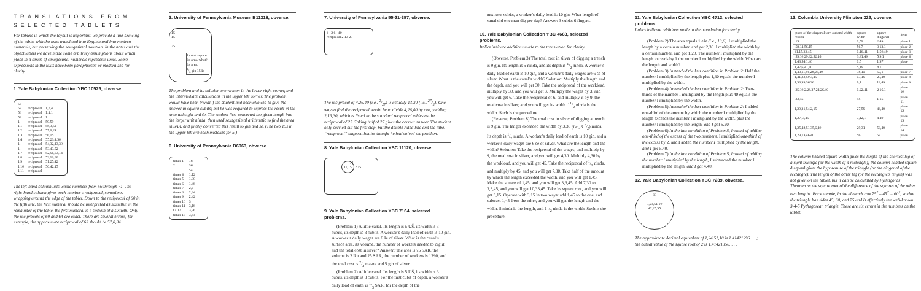TRANSLATIONS FROM
SELECTED TABLETS
For tablets in which the layout is important, we provide a line-drawing of the tablet with the texts translated into English and into modern numerals, but preserving the sexagesimal notation. In the notes and the object labels we have made some arbitrary assumptions about which place in a series of sexagesimal numerals represents units. Some expressions in the texts have been paraphrased or modernized for clarity.
1. Yale Babylonian Collection YBC 10529, obverse.
| 56 | | |
| 57 | reciprocal | 1,2,4 |
| 58 | reciprocal | 1,1,1 |
| 59 | reciprocal | 1 |
| 1 | reciprocal | 59,59 |
| 1,1 | reciprocal | 58,3,52 |
| 1,2 | reciprocal | 57,8,24 |
| 1,3 | reciprocal | 56,15 |
| 1,4 | reciprocal | 55,23,4,30 |
| 1, | reciprocal | 54,32,43,30 |
| 1, | reciprocal | 53,43,52 |
| 1,7 | reciprocal | 52,56,53,14 |
| 1,8 | reciprocal | 52,10,28 |
| 1,9 | reciprocal | 51,25,42 |
| 1,10 | reciprocal | 50,42,15 |
| 1,11 | reciprocal | |
The left-hand column lists whole numbers from 56 through 71. The right-hand column gives each number’s reciprocal, sometimes wrapping around the edge of the tablet. Down to the reciprocal of 60 in the fifth line, the first numeral should be interpreted as sixtieths; in the remainder of the table, the first numeral is a sixtieth of a sixtieth. Only the reciprocals of 60 and 64 are exact. There are several errors; for example, the approximate reciprocal of 63 should be 57,8,34.
3. University of Pennsylvania Museum B11318, obverse.
15
15
25
1 cubit square
Its area, what?
Its area:
1/3 gin 15 še
The problem and its solution are written in the lower right corner, and the intermediate calculations in the upper left corner. The problem would have been trivial if the student had been allowed to give the answer in square cubits; but he was required to express the result in the area units gin and še. The student first converted the given length into the larger unit ninda, then used sexagesimal arithmetic to find the area in SAR, and finally converted this result to gin and še. (The two 15s in the upper left are each mistakes for 5.)
6. University of Pennsylvania B6063, obverse.
| times 1 | 18 |
| 2 | 36 |
| | 54 |
| times 4 | 1,12 |
| times 5 | 1,30 |
| times 6 | 1,48 |
| times 7 | 2,6 |
| times 8 | 2,24 |
| times 9 | 2,42 |
| times 10 | 3 |
| times 11 | 3,18 |
| t s 12 | 3,36 |
| times 13 | 3,54 |
7. University of Pennsylvania 55-21-357, obverse.
4 2 6 40
reciprocal 2 13 20
The reciprocal of 4,26,40 (i.e., 2/27) is actually 13,30 (i.e., 27/2). One way to find the reciprocal would be to divide 4,26,40 by two, yielding 2,13,30, which is listed in the standard reciprocal tables as the reciprocal of 27. Taking half of 27 gives the correct answer. The student only carried out the first step, but the double ruled line and the label “reciprocal” suggest that he thought he had solved the problem.
8. Yale Babylonian Collection YBC 11120, obverse.
1,30
11,15 2,15
9. Yale Babylonian Collection YBC 7164, selected problems.
(Problem 1) A little canal. Its length is 5 UŠ, its width is 3 cubits, its depth is 3 cubits. A worker’s daily load of earth is 10 gin. A worker’s daily wages are 6 še of silver. What is the canal’s surface area, its volume, the number of workers needed to dig it, and the total cost in silver? Answer: The area is 75 SAR, the volume is 2 iku and 25 SAR, the number of workers is 1290, and the total cost is 2/3 ma-na and 5 gin of silver.
(Problem 2) A little canal. Its length is 5 UŠ, its width is 3 cubits, its depth is 3 cubits. For the first cubit of depth, a worker’s daily load of earth is 1/3 SAR; for the depth of the
next two cubits, a worker’s daily load is 10 gin. What length of canal did one man dig per day? Answer: 3 cubits 6 fingers.
10. Yale Babylonian Collection YBC 4663, selected problems.
Italics indicate additions made to the translation for clarity.
(Obverse, Problem 3) The total cost in silver of digging a trench is 9 gin. Its length is 5 ninda, and its depth is 1/2 ninda. A worker’s daily load of earth is 10 gin, and a worker’s daily wages are 6 še of silver. What is the canal’s width? Solution: Multiply the length and the depth, and you will get 30. Take the reciprocal of the workload, multiply by 30, and you will get 3. Multiply the wages by 3, and you will get 6. Take the reciprocal of 6, and multiply it by 9, the total cost in silver, and you will get its width. 11/2 ninda is the width. Such is the procedure.
(Reverse, Problem 8) The total cost in silver of digging a trench is 9 gin. The length exceeded the width by 3,30 (i.e., 3 1/2) ninda. Its depth is 1/2 ninda. A worker’s daily load of earth is 10 gin, and a worker’s daily wages are 6 še of silver. What are the length and the width? Solution: Take the reciprocal of the wages, and multiply by 9, the total cost in silver, and you will get 4,30. Multiply 4,30 by the workload, and you will get 45. Take the reciprocal of 1/2 ninda, and multiply by 45, and you will get 7,30. Take half of the amount by which the length exceeded the width, and you will get 1,45. Make the square of 1,45, and you will get 3,3,45. Add 7,30 to 3,3,45, and you will get 10,33,45. Take its square root, and you will get 3,15. Operate with 3,15 in two ways: add 1,45 to the one, and subtract 1,45 from the other, and you will get the length and the width. 5 ninda is the length, and 11/2 ninda is the width. Such is the procedure.
11. Yale Babylonian Collection YBC 4713, selected problems.
Italics indicate additions made to the translation for clarity.
(Problem 2) The area equals 1 eše (i.e., 10,0). I multiplied the length by a certain number, and got 2,30. I multiplied the width by a certain number, and got 1,20. The number I multiplied by the length exceeds by 1 the number I multiplied by the width. What are the length and width?
(Problem 3) Instead of the last condition in Problem 2: Half the number I multiplied by the length plus 1,30 equals the number I multiplied by the width.
(Problem 4) Instead of the last condition in Problem 2: Two-thirds of the number I multiplied by the length plus 40 equals the number I multiplied by the width.
(Problem 5) Instead of the last condition in Problem 2: I added one-third of the amount by which the number I multiplied by the length exceeds the number I multiplied by the width, plus the number I multiplied by the length, and I got 5,20.
(Problem 6) In the last condition of Problem 5, instead of adding one-third of the excess of the two numbers, I multiplied one-third of the excess by 2, and I added the number I multiplied by the length, and I got 5,40.
(Problem 7) In the last condition of Problem 5, instead of adding the number I multiplied by the length, I subtracted the number I multiplied by the length, and I got 4,40.
12. Yale Babylonian Collection YBC 7289, obverse.
30
1,24,51,10
42,25,35
The approximate decimal equivalent of 1,24,51,10 is 1.41421296 . . .; the actual value of the square root of 2 is 1.41421356. . . .
13. Columbia University Plimpton 322, obverse.
| quare of the diagonal torn out and width results | square width | square diagonal | item |
| --- | --- | --- | --- |
| ,15 | 1,59 | 2,49 | place 1 |
| ,58,14,56,15 | 56,7 | 3,12,1 | place 2 |
| 41,15,33,45 | 1,16,41 | 1,50,49 | place 3 |
| ,53,10,29,32,52,16 | 3,31,49 | 5,9,1 | place 4 |
| 1,48,54,1,40 | 1,5 | 1,37 | place |
| 1,47,6,41,40 | 5,19 | 8,1 | |
| 1,43,11,56,28,26,40 | 38,11 | 59,1 | place 7 |
| 1,41,33,59,3,45 | 13,19 | 20,49 | place 8 |
| 1,38,33,36,36 | 9,1 | 12,49 | place 9 |
| ,35,10,2,28,27,24,26,40 | 1,22,41 | 2,16,1 | place 10 |
| ,33,45 | 45 | 1,15 | place 11 |
| 1,29,21,54,2,15 | 27,59 | 48,49 | place 12 |
| 1,27 ,3,45 | 7,12,1 | 4,49 | place 13 |
| 1,25,48,51,35,6,40 | 29,31 | 53,49 | place 14 |
| 1,23,13,46,40 | 56 | 53 | place |
The column headed square width gives the length of the shortest leg of a right triangle (or the width of a rectangle); the column headed square diagonal gives the hypotenuse of the triangle (or the diagonal of the rectangle). The length of the other leg (or the rectangle’s length) was not given on the tablet, but it can be calculated by Pythagoras’ Theorem as the square root of the difference of the squares of the other two lengths. For example, in the eleventh row 75<sup>2</sup> – 45<sup>2</sup> = 60<sup>2</sup>, so that the triangle has sides 45, 60, and 75 and is effectively the well-known 3-4-5 Pythagorean triangle. There are six errors in the numbers on the tablet.